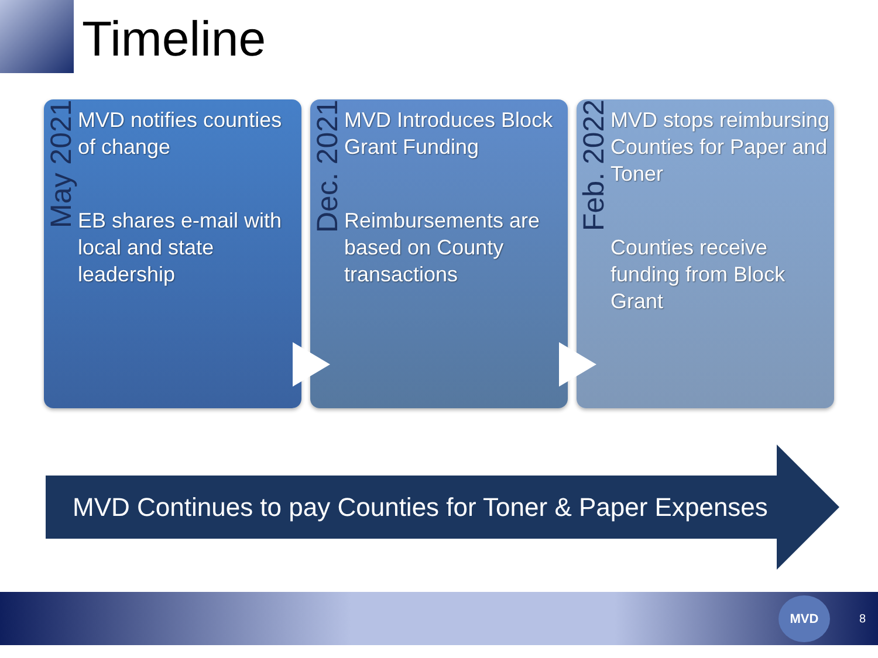Timeline
May 2021
MVD notifies counties of change
EB shares e-mail with local and state leadership
Dec. 2021
MVD Introduces Block Grant Funding
Reimbursements are based on County transactions
Feb. 2022
MVD stops reimbursing Counties for Paper and Toner
Counties receive funding from Block Grant
MVD Continues to pay Counties for Toner & Paper Expenses
MVD
8